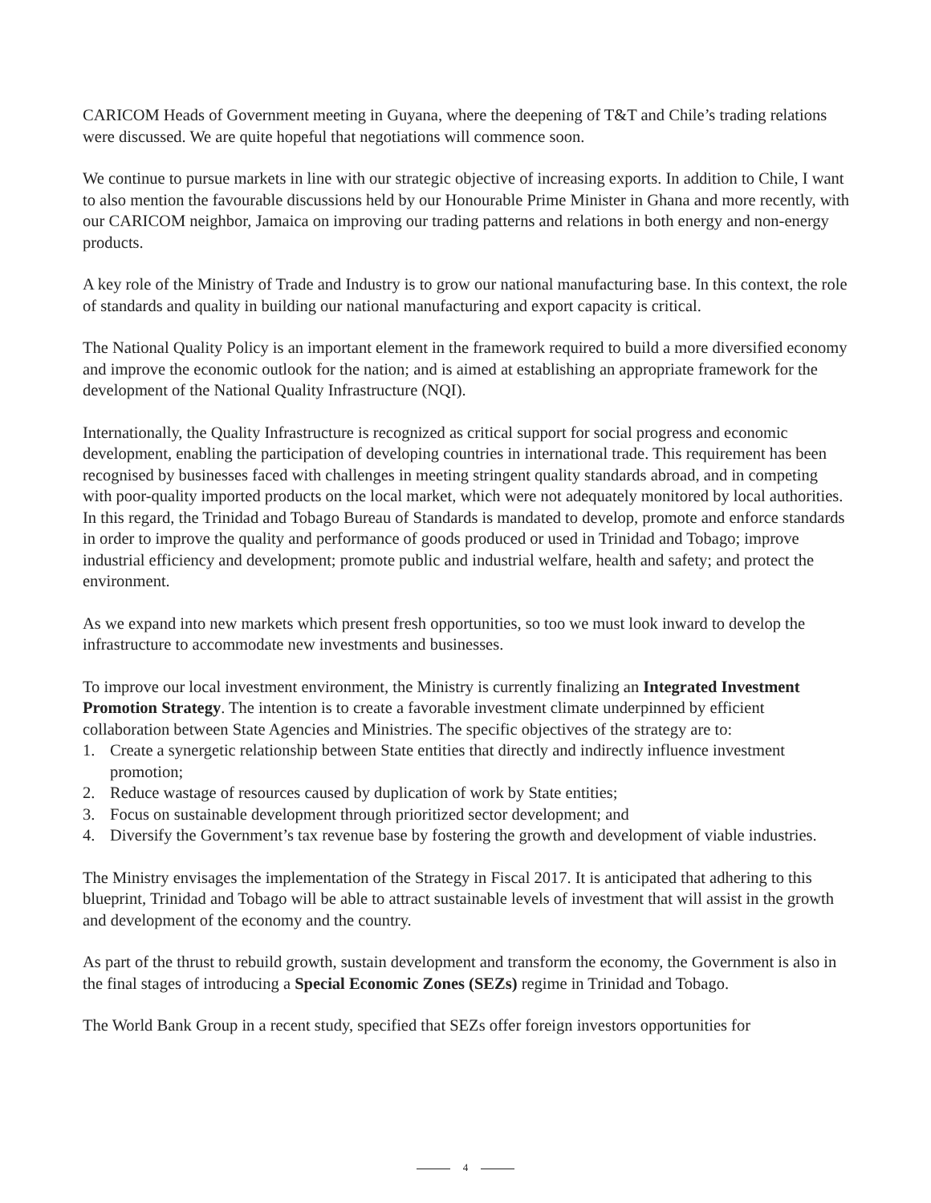CARICOM Heads of Government meeting in Guyana, where the deepening of T&T and Chile’s trading relations were discussed. We are quite hopeful that negotiations will commence soon.
We continue to pursue markets in line with our strategic objective of increasing exports. In addition to Chile, I want to also mention the favourable discussions held by our Honourable Prime Minister in Ghana and more recently, with our CARICOM neighbor, Jamaica on improving our trading patterns and relations in both energy and non-energy products.
A key role of the Ministry of Trade and Industry is to grow our national manufacturing base. In this context, the role of standards and quality in building our national manufacturing and export capacity is critical.
The National Quality Policy is an important element in the framework required to build a more diversified economy and improve the economic outlook for the nation; and is aimed at establishing an appropriate framework for the development of the National Quality Infrastructure (NQI).
Internationally, the Quality Infrastructure is recognized as critical support for social progress and economic development, enabling the participation of developing countries in international trade. This requirement has been recognised by businesses faced with challenges in meeting stringent quality standards abroad, and in competing with poor-quality imported products on the local market, which were not adequately monitored by local authorities. In this regard, the Trinidad and Tobago Bureau of Standards is mandated to develop, promote and enforce standards in order to improve the quality and performance of goods produced or used in Trinidad and Tobago; improve industrial efficiency and development; promote public and industrial welfare, health and safety; and protect the environment.
As we expand into new markets which present fresh opportunities, so too we must look inward to develop the infrastructure to accommodate new investments and businesses.
To improve our local investment environment, the Ministry is currently finalizing an Integrated Investment Promotion Strategy. The intention is to create a favorable investment climate underpinned by efficient collaboration between State Agencies and Ministries. The specific objectives of the strategy are to:
1. Create a synergetic relationship between State entities that directly and indirectly influence investment promotion;
2. Reduce wastage of resources caused by duplication of work by State entities;
3. Focus on sustainable development through prioritized sector development; and
4. Diversify the Government’s tax revenue base by fostering the growth and development of viable industries.
The Ministry envisages the implementation of the Strategy in Fiscal 2017. It is anticipated that adhering to this blueprint, Trinidad and Tobago will be able to attract sustainable levels of investment that will assist in the growth and development of the economy and the country.
As part of the thrust to rebuild growth, sustain development and transform the economy, the Government is also in the final stages of introducing a Special Economic Zones (SEZs) regime in Trinidad and Tobago.
The World Bank Group in a recent study, specified that SEZs offer foreign investors opportunities for
4